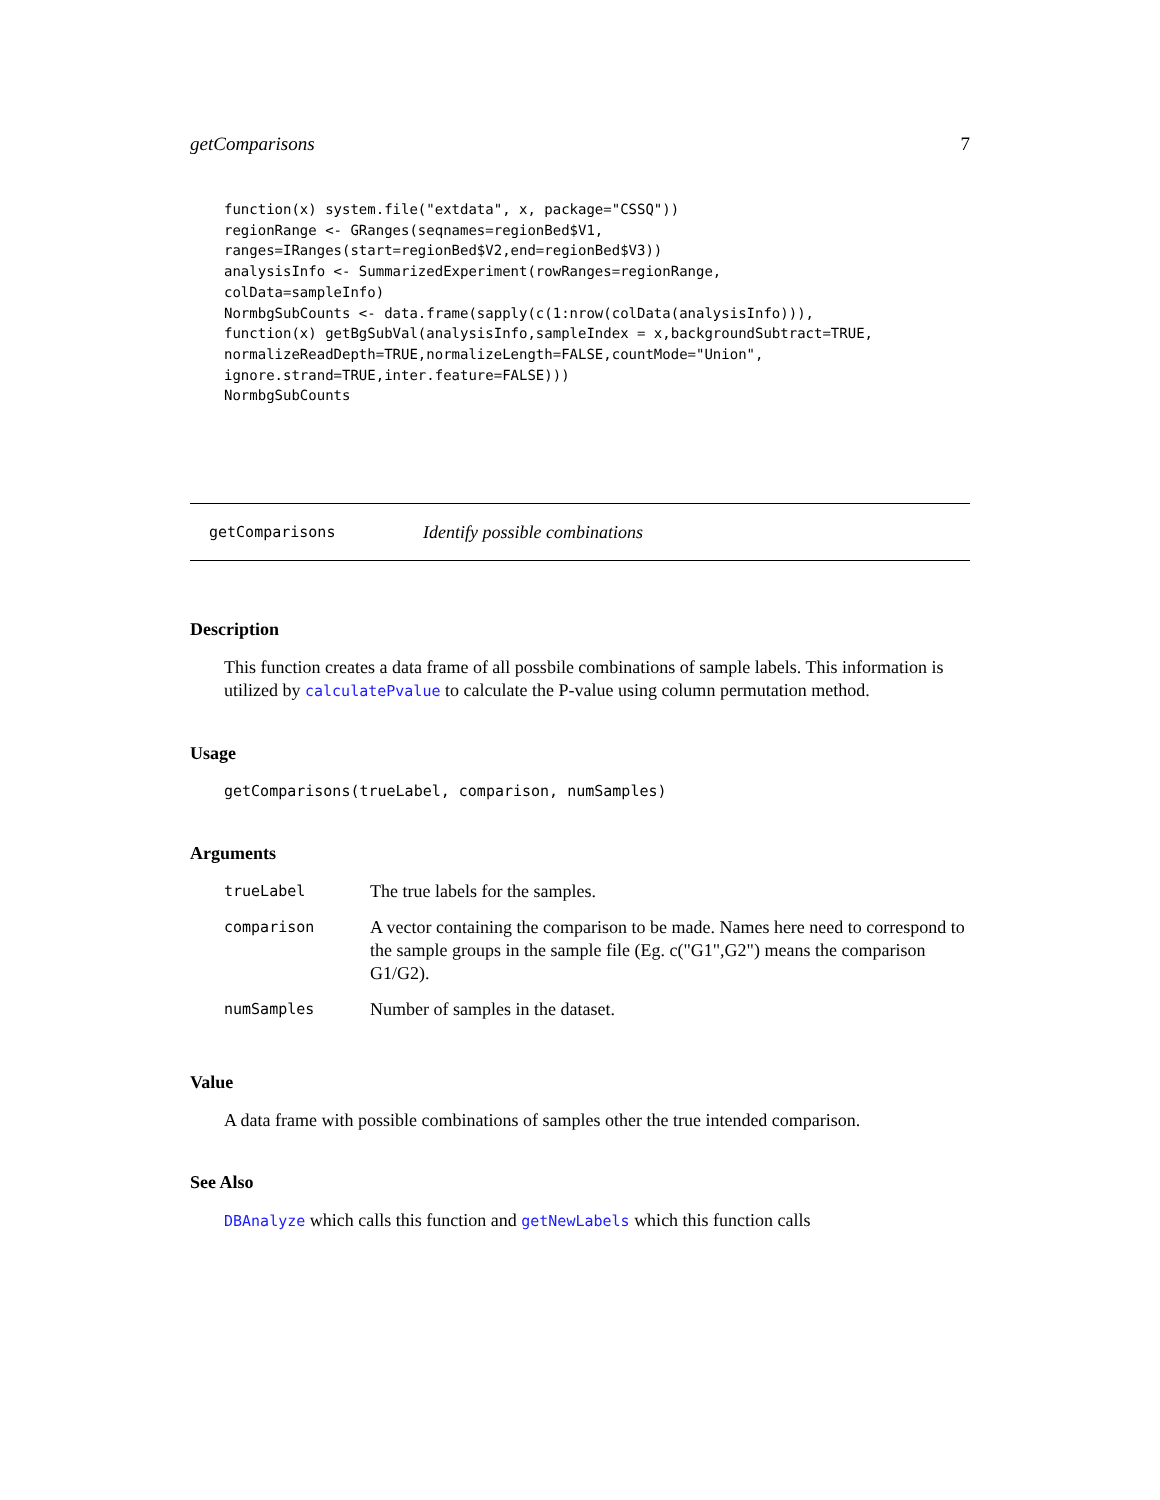getComparisons 7
function(x) system.file("extdata", x, package="CSSQ"))
regionRange <- GRanges(seqnames=regionBed$V1,
ranges=IRanges(start=regionBed$V2,end=regionBed$V3))
analysisInfo <- SummarizedExperiment(rowRanges=regionRange,
colData=sampleInfo)
NormbgSubCounts <- data.frame(sapply(c(1:nrow(colData(analysisInfo))),
function(x) getBgSubVal(analysisInfo,sampleIndex = x,backgroundSubtract=TRUE,
normalizeReadDepth=TRUE,normalizeLength=FALSE,countMode="Union",
ignore.strand=TRUE,inter.feature=FALSE)))
NormbgSubCounts
getComparisons Identify possible combinations
Description
This function creates a data frame of all possbile combinations of sample labels. This information is utilized by calculatePvalue to calculate the P-value using column permutation method.
Usage
getComparisons(trueLabel, comparison, numSamples)
Arguments
| trueLabel | The true labels for the samples. |
| comparison | A vector containing the comparison to be made. Names here need to correspond to the sample groups in the sample file (Eg. c("G1",G2") means the comparison G1/G2). |
| numSamples | Number of samples in the dataset. |
Value
A data frame with possible combinations of samples other the true intended comparison.
See Also
DBAnalyze which calls this function and getNewLabels which this function calls